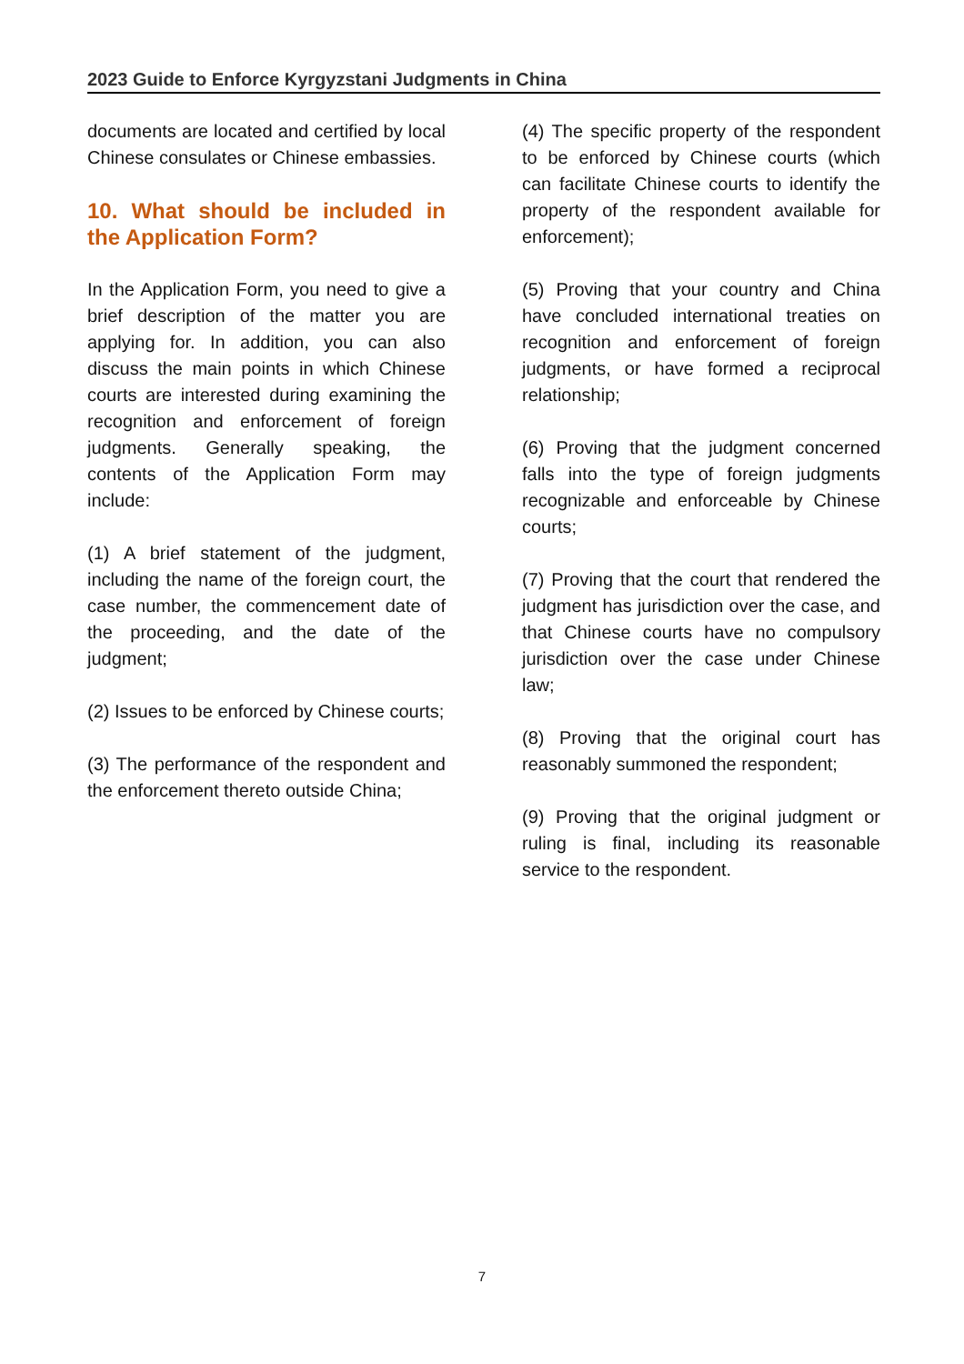2023 Guide to Enforce Kyrgyzstani Judgments in China
documents are located and certified by local Chinese consulates or Chinese embassies.
10. What should be included in the Application Form?
In the Application Form, you need to give a brief description of the matter you are applying for. In addition, you can also discuss the main points in which Chinese courts are interested during examining the recognition and enforcement of foreign judgments. Generally speaking, the contents of the Application Form may include:
(1) A brief statement of the judgment, including the name of the foreign court, the case number, the commencement date of the proceeding, and the date of the judgment;
(2) Issues to be enforced by Chinese courts;
(3) The performance of the respondent and the enforcement thereto outside China;
(4) The specific property of the respondent to be enforced by Chinese courts (which can facilitate Chinese courts to identify the property of the respondent available for enforcement);
(5) Proving that your country and China have concluded international treaties on recognition and enforcement of foreign judgments, or have formed a reciprocal relationship;
(6) Proving that the judgment concerned falls into the type of foreign judgments recognizable and enforceable by Chinese courts;
(7) Proving that the court that rendered the judgment has jurisdiction over the case, and that Chinese courts have no compulsory jurisdiction over the case under Chinese law;
(8) Proving that the original court has reasonably summoned the respondent;
(9) Proving that the original judgment or ruling is final, including its reasonable service to the respondent.
7